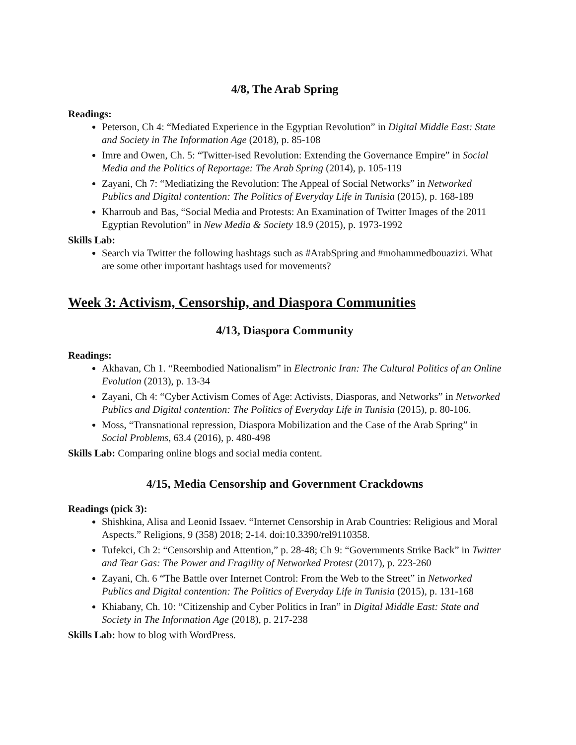4/8, The Arab Spring
Readings:
Peterson, Ch 4: “Mediated Experience in the Egyptian Revolution” in Digital Middle East: State and Society in The Information Age (2018), p. 85-108
Imre and Owen, Ch. 5: “Twitter-ised Revolution: Extending the Governance Empire” in Social Media and the Politics of Reportage: The Arab Spring (2014), p. 105-119
Zayani, Ch 7: “Mediatizing the Revolution: The Appeal of Social Networks” in Networked Publics and Digital contention: The Politics of Everyday Life in Tunisia (2015), p. 168-189
Kharroub and Bas, “Social Media and Protests: An Examination of Twitter Images of the 2011 Egyptian Revolution” in New Media & Society 18.9 (2015), p. 1973-1992
Skills Lab:
Search via Twitter the following hashtags such as #ArabSpring and #mohammedbouazizi. What are some other important hashtags used for movements?
Week 3: Activism, Censorship, and Diaspora Communities
4/13, Diaspora Community
Readings:
Akhavan, Ch 1. “Reembodied Nationalism” in Electronic Iran: The Cultural Politics of an Online Evolution (2013), p. 13-34
Zayani, Ch 4: “Cyber Activism Comes of Age: Activists, Diasporas, and Networks” in Networked Publics and Digital contention: The Politics of Everyday Life in Tunisia (2015), p. 80-106.
Moss, “Transnational repression, Diaspora Mobilization and the Case of the Arab Spring” in Social Problems, 63.4 (2016), p. 480-498
Skills Lab: Comparing online blogs and social media content.
4/15, Media Censorship and Government Crackdowns
Readings (pick 3):
Shishkina, Alisa and Leonid Issaev. “Internet Censorship in Arab Countries: Religious and Moral Aspects.” Religions, 9 (358) 2018; 2-14. doi:10.3390/rel9110358.
Tufekci, Ch 2: “Censorship and Attention,” p. 28-48; Ch 9: “Governments Strike Back” in Twitter and Tear Gas: The Power and Fragility of Networked Protest (2017), p. 223-260
Zayani, Ch. 6 “The Battle over Internet Control: From the Web to the Street” in Networked Publics and Digital contention: The Politics of Everyday Life in Tunisia (2015), p. 131-168
Khiabany, Ch. 10: “Citizenship and Cyber Politics in Iran” in Digital Middle East: State and Society in The Information Age (2018), p. 217-238
Skills Lab: how to blog with WordPress.